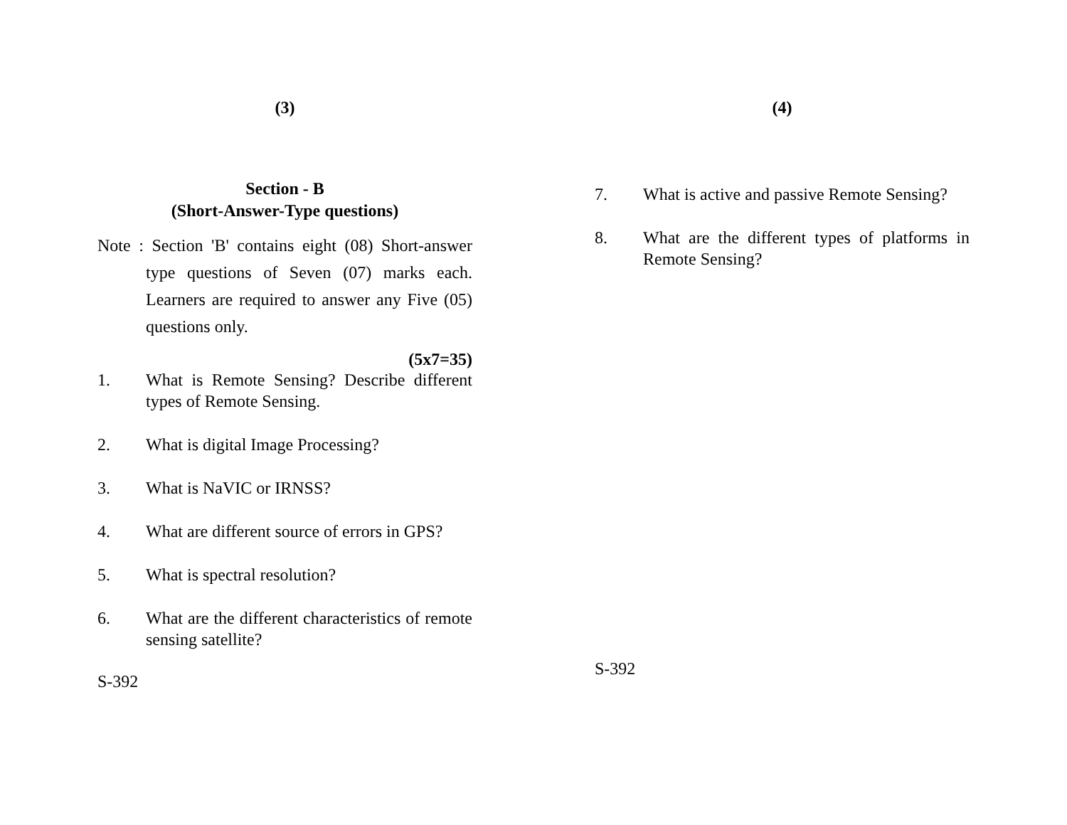(3)
Section - B
(Short-Answer-Type questions)
Note : Section 'B' contains eight (08) Short-answer type questions of Seven (07) marks each. Learners are required to answer any Five (05) questions only.
(5x7=35)
1. What is Remote Sensing? Describe different types of Remote Sensing.
2. What is digital Image Processing?
3. What is NaVIC or IRNSS?
4. What are different source of errors in GPS?
5. What is spectral resolution?
6. What are the different characteristics of remote sensing satellite?
S-392
(4)
7. What is active and passive Remote Sensing?
8. What are the different types of platforms in Remote Sensing?
S-392